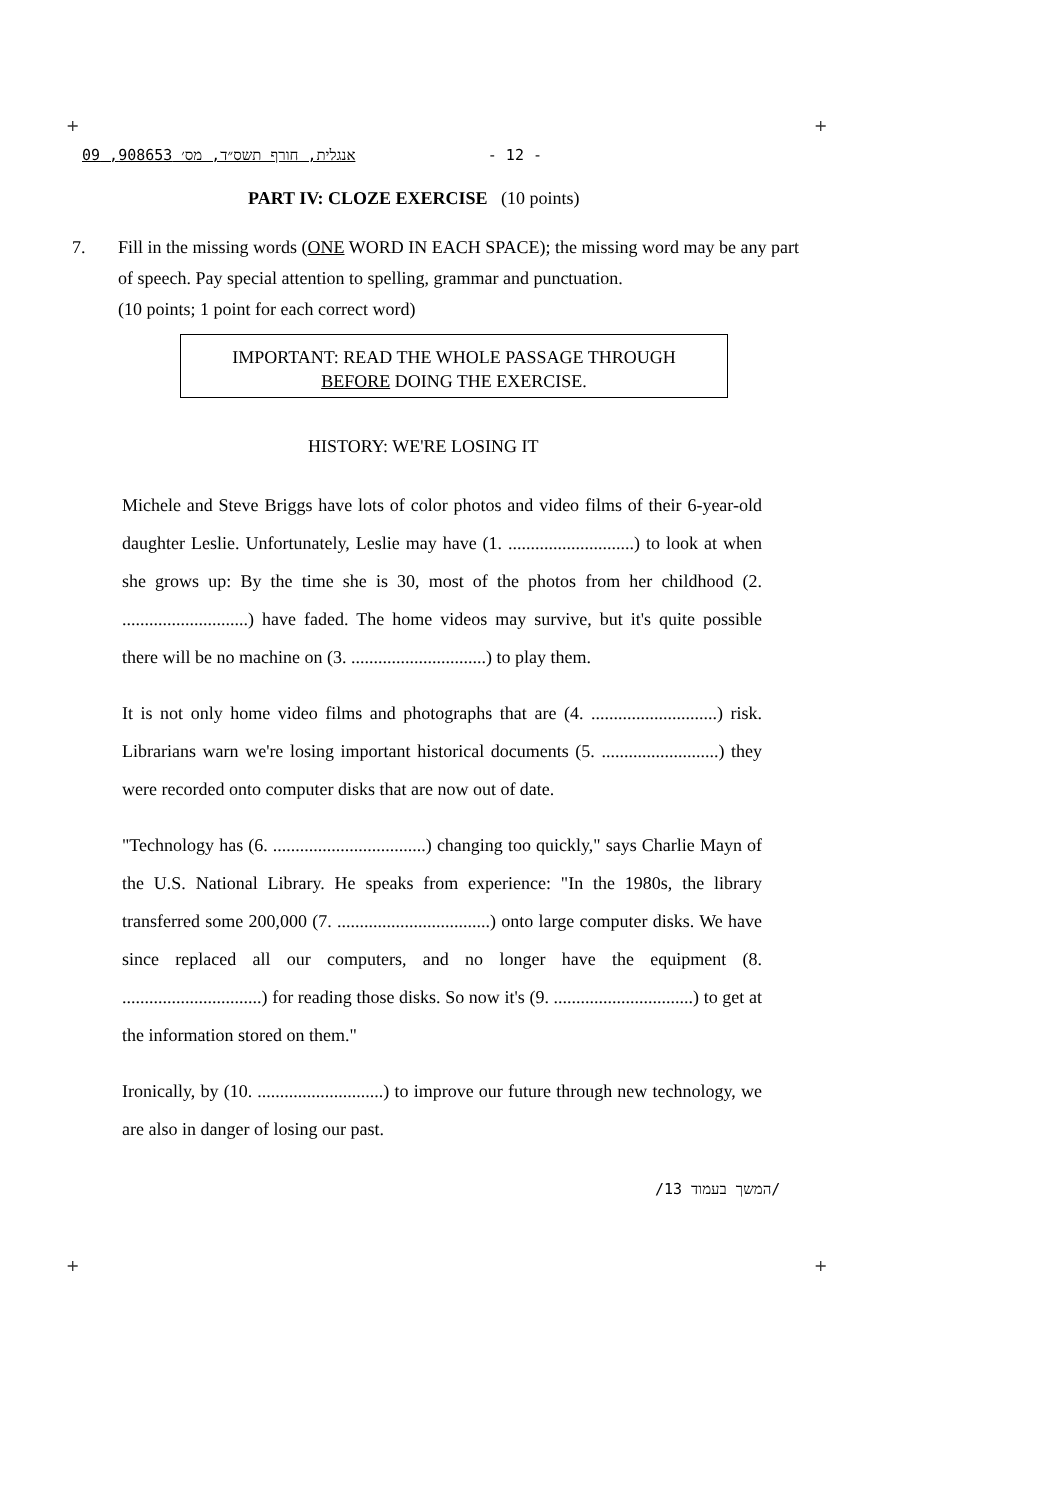+ +
אנגלית, חורף תשס״ד, מס׳ 908653, 09 - 12 -
PART IV: CLOZE EXERCISE (10 points)
7.
Fill in the missing words (ONE WORD IN EACH SPACE); the missing word may be any part of speech. Pay special attention to spelling, grammar and punctuation.
(10 points; 1 point for each correct word)
IMPORTANT: READ THE WHOLE PASSAGE THROUGH
BEFORE DOING THE EXERCISE.
HISTORY: WE'RE LOSING IT
Michele and Steve Briggs have lots of color photos and video films of their 6-year-old daughter Leslie. Unfortunately, Leslie may have (1. ............................) to look at when she grows up: By the time she is 30, most of the photos from her childhood (2. ............................) have faded. The home videos may survive, but it's quite possible there will be no machine on (3. ..............................) to play them.
It is not only home video films and photographs that are (4. ............................) risk. Librarians warn we're losing important historical documents (5. ..........................) they were recorded onto computer disks that are now out of date.
"Technology has (6. ..................................) changing too quickly," says Charlie Mayn of the U.S. National Library. He speaks from experience: "In the 1980s, the library transferred some 200,000 (7. ..................................) onto large computer disks. We have since replaced all our computers, and no longer have the equipment (8. ...............................) for reading those disks. So now it's (9. ...............................) to get at the information stored on them."
Ironically, by (10. ............................) to improve our future through new technology, we are also in danger of losing our past.
/המשך בעמוד 13/
+ +